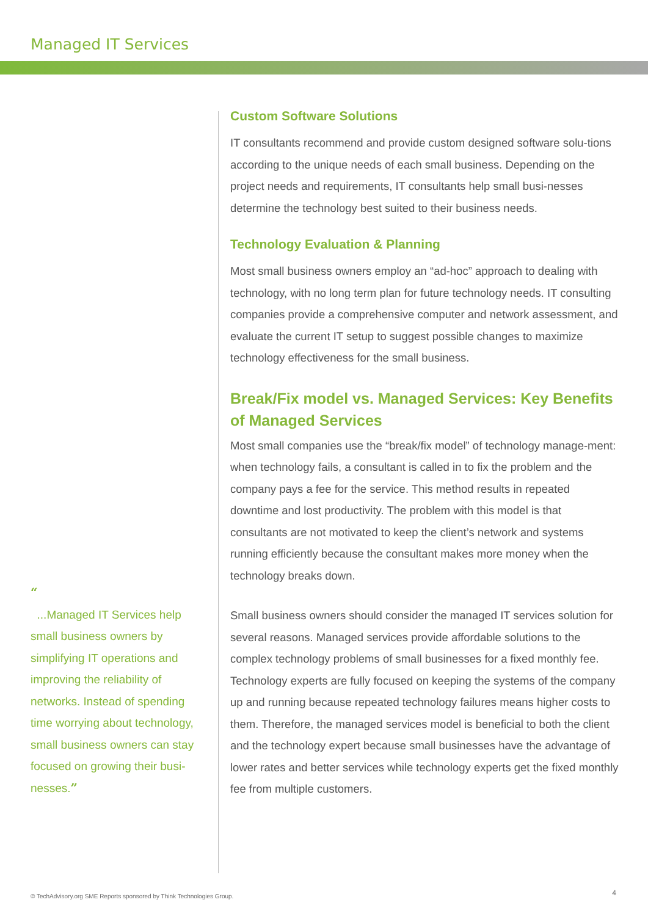Managed IT Services
“
...Managed IT Services help small business owners by simplifying IT operations and improving the reliability of networks. Instead of spending time worrying about technology, small business owners can stay focused on growing their busi-nesses.”
Custom Software Solutions
IT consultants recommend and provide custom designed software solu-tions according to the unique needs of each small business. Depending on the project needs and requirements, IT consultants help small busi-nesses determine the technology best suited to their business needs.
Technology Evaluation & Planning
Most small business owners employ an “ad-hoc” approach to dealing with technology, with no long term plan for future technology needs. IT consulting companies provide a comprehensive computer and network assessment, and evaluate the current IT setup to suggest possible changes to maximize technology effectiveness for the small business.
Break/Fix model vs. Managed Services: Key Benefits of Managed Services
Most small companies use the “break/fix model” of technology manage-ment: when technology fails, a consultant is called in to fix the problem and the company pays a fee for the service. This method results in repeated downtime and lost productivity. The problem with this model is that consultants are not motivated to keep the client’s network and systems running efficiently because the consultant makes more money when the technology breaks down.
Small business owners should consider the managed IT services solution for several reasons. Managed services provide affordable solutions to the complex technology problems of small businesses for a fixed monthly fee. Technology experts are fully focused on keeping the systems of the company up and running because repeated technology failures means higher costs to them. Therefore, the managed services model is beneficial to both the client and the technology expert because small businesses have the advantage of lower rates and better services while technology experts get the fixed monthly fee from multiple customers.
© TechAdvisory.org SME Reports sponsored by Think Technologies Group.
4